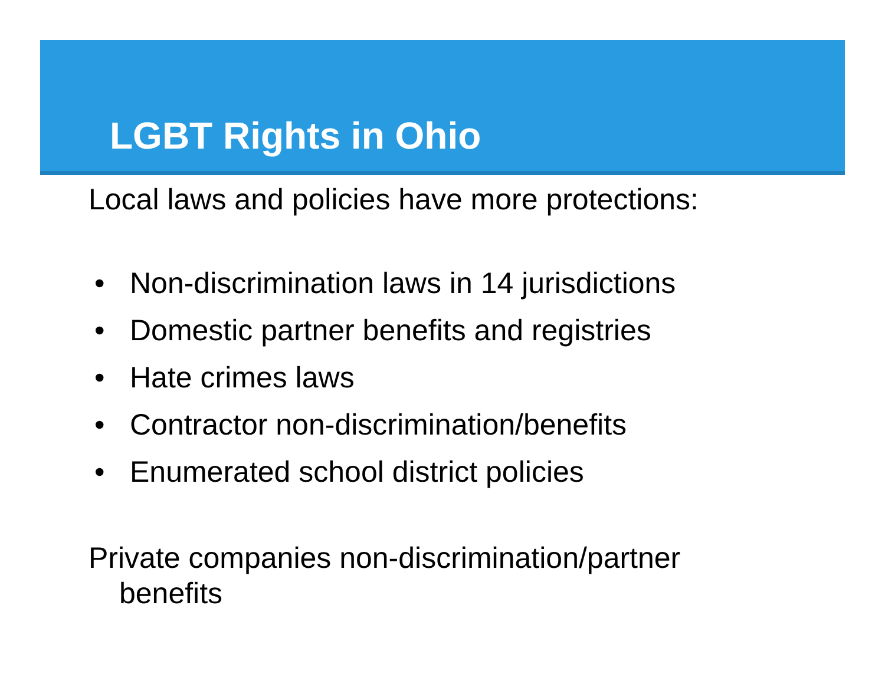LGBT Rights in Ohio
Local laws and policies have more protections:
• Non-discrimination laws in 14 jurisdictions
• Domestic partner benefits and registries
• Hate crimes laws
• Contractor non-discrimination/benefits
• Enumerated school district policies
Private companies non-discrimination/partner
benefits